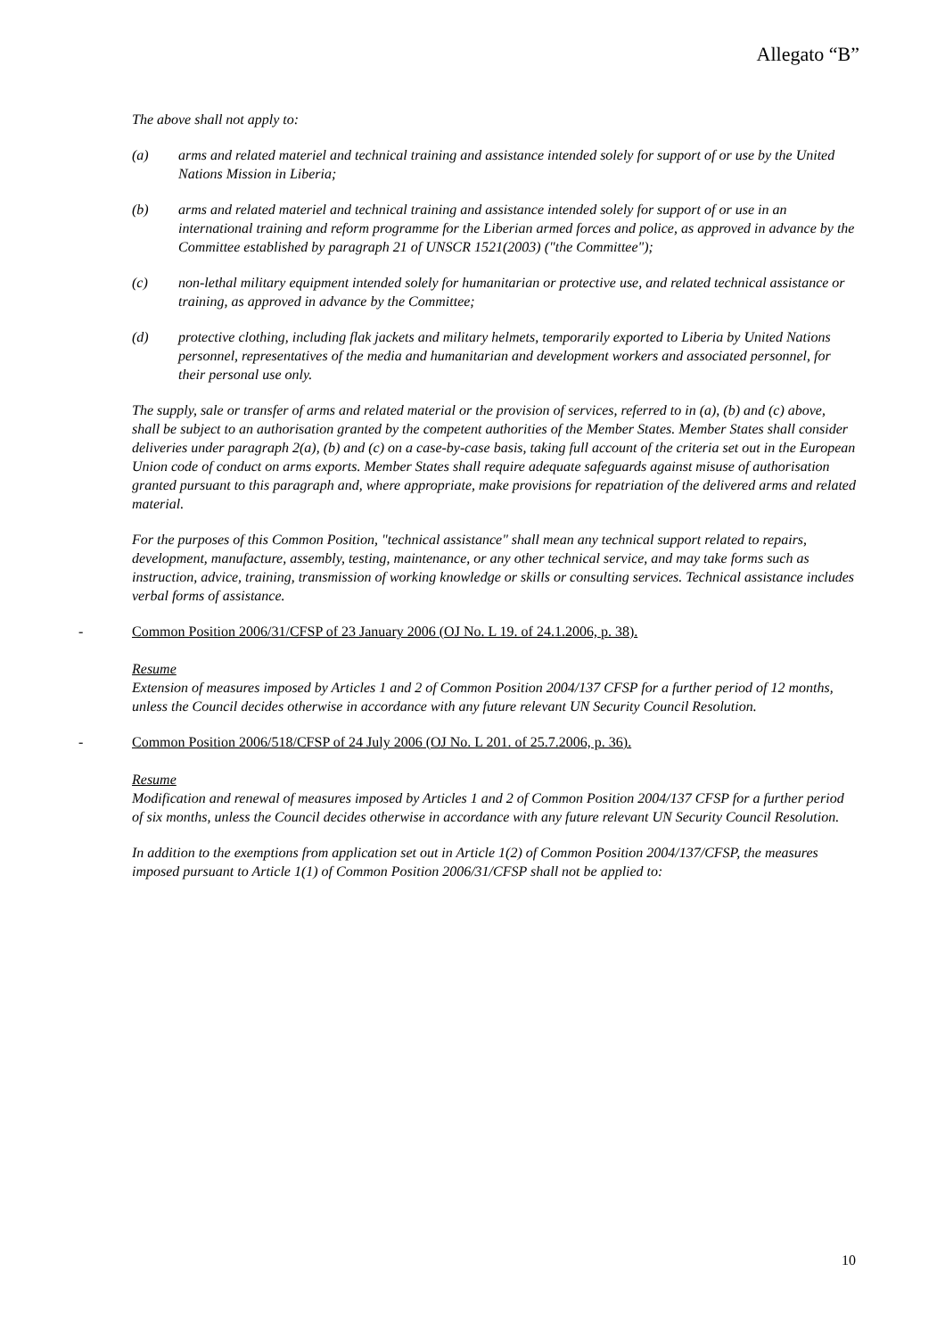Allegato “B”
The above shall not apply to:
(a) arms and related materiel and technical training and assistance intended solely for support of or use by the United Nations Mission in Liberia;
(b) arms and related materiel and technical training and assistance intended solely for support of or use in an international training and reform programme for the Liberian armed forces and police, as approved in advance by the Committee established by paragraph 21 of UNSCR 1521(2003) ("the Committee");
(c) non-lethal military equipment intended solely for humanitarian or protective use, and related technical assistance or training, as approved in advance by the Committee;
(d) protective clothing, including flak jackets and military helmets, temporarily exported to Liberia by United Nations personnel, representatives of the media and humanitarian and development workers and associated personnel, for their personal use only.
The supply, sale or transfer of arms and related material or the provision of services, referred to in (a), (b) and (c) above, shall be subject to an authorisation granted by the competent authorities of the Member States. Member States shall consider deliveries under paragraph 2(a), (b) and (c) on a case-by-case basis, taking full account of the criteria set out in the European Union code of conduct on arms exports. Member States shall require adequate safeguards against misuse of authorisation granted pursuant to this paragraph and, where appropriate, make provisions for repatriation of the delivered arms and related material.
For the purposes of this Common Position, "technical assistance" shall mean any technical support related to repairs, development, manufacture, assembly, testing, maintenance, or any other technical service, and may take forms such as instruction, advice, training, transmission of working knowledge or skills or consulting services. Technical assistance includes verbal forms of assistance.
- Common Position 2006/31/CFSP of 23 January 2006 (OJ No. L 19. of 24.1.2006, p. 38).
Resume
Extension of measures imposed by Articles 1 and 2 of Common Position 2004/137 CFSP for a further period of 12 months, unless the Council decides otherwise in accordance with any future relevant UN Security Council Resolution.
- Common Position 2006/518/CFSP of 24 July 2006 (OJ No. L 201. of 25.7.2006, p. 36).
Resume
Modification and renewal of measures imposed by Articles 1 and 2 of Common Position 2004/137 CFSP for a further period of six months, unless the Council decides otherwise in accordance with any future relevant UN Security Council Resolution.
In addition to the exemptions from application set out in Article 1(2) of Common Position 2004/137/CFSP, the measures imposed pursuant to Article 1(1) of Common Position 2006/31/CFSP shall not be applied to:
10